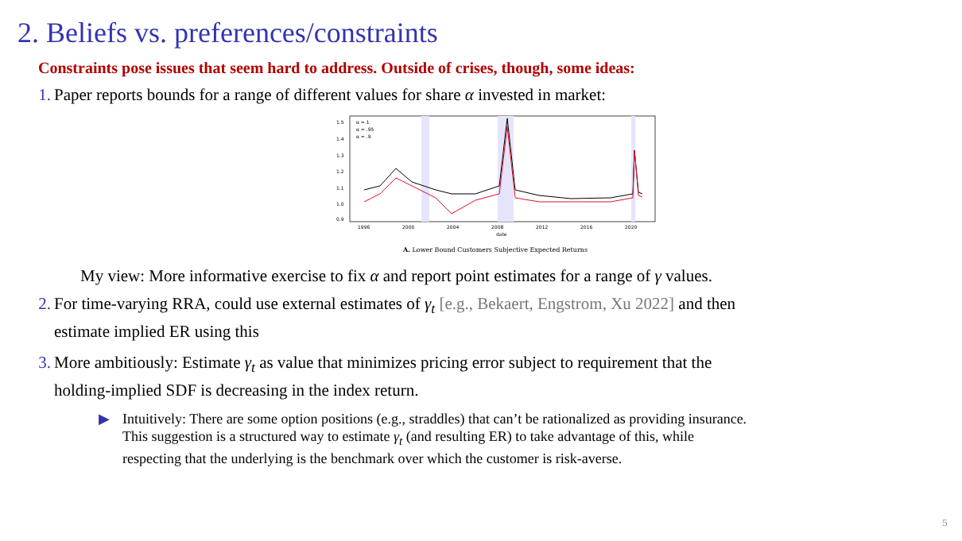2. Beliefs vs. preferences/constraints
Constraints pose issues that seem hard to address. Outside of crises, though, some ideas:
1. Paper reports bounds for a range of different values for share α invested in market:
α = 1
α = .95
α = .9
1.5
1.4
1.3
1.2
1.1
1.0
0.9
1996
2000
2004
2008
2012
2016
2020
date
A. Lower Bound Customers Subjective Expected Returns
My view: More informative exercise to fix α and report point estimates for a range of γ values.
2. For time-varying RRA, could use external estimates of γ<sub>t</sub> [e.g., Bekaert, Engstrom, Xu 2022] and then
estimate implied ER using this
3. More ambitiously: Estimate γ<sub>t</sub> as value that minimizes pricing error subject to requirement that the
holding-implied SDF is decreasing in the index return.
▶ Intuitively: There are some option positions (e.g., straddles) that can’t be rationalized as providing insurance.
This suggestion is a structured way to estimate γ<sub>t</sub> (and resulting ER) to take advantage of this, while
respecting that the underlying is the benchmark over which the customer is risk-averse.
5